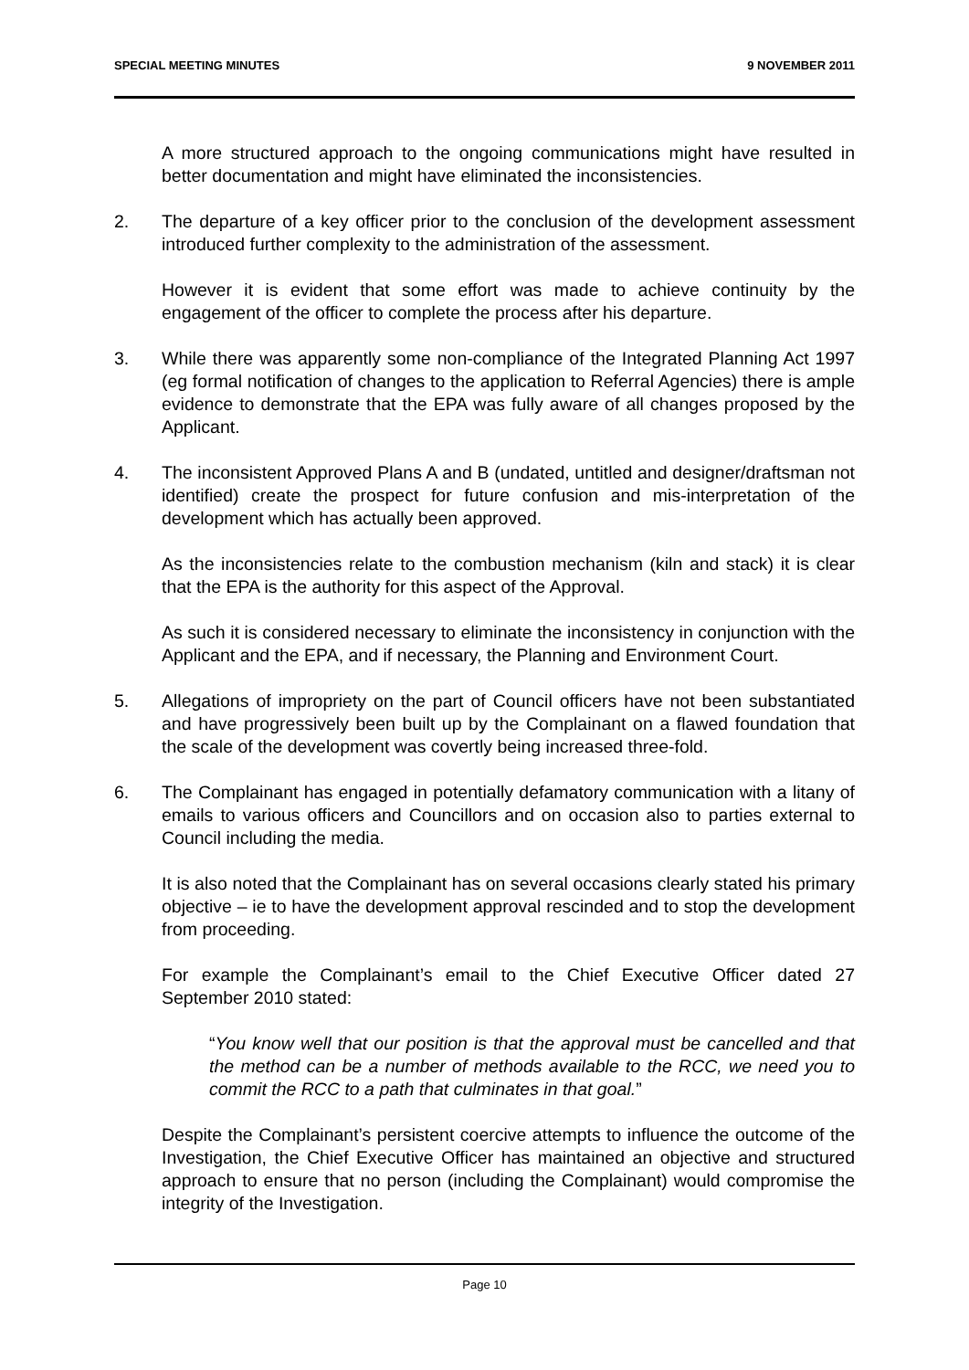SPECIAL MEETING MINUTES 9 NOVEMBER 2011
A more structured approach to the ongoing communications might have resulted in better documentation and might have eliminated the inconsistencies.
2. The departure of a key officer prior to the conclusion of the development assessment introduced further complexity to the administration of the assessment.
However it is evident that some effort was made to achieve continuity by the engagement of the officer to complete the process after his departure.
3. While there was apparently some non-compliance of the Integrated Planning Act 1997 (eg formal notification of changes to the application to Referral Agencies) there is ample evidence to demonstrate that the EPA was fully aware of all changes proposed by the Applicant.
4. The inconsistent Approved Plans A and B (undated, untitled and designer/draftsman not identified) create the prospect for future confusion and mis-interpretation of the development which has actually been approved.
As the inconsistencies relate to the combustion mechanism (kiln and stack) it is clear that the EPA is the authority for this aspect of the Approval.
As such it is considered necessary to eliminate the inconsistency in conjunction with the Applicant and the EPA, and if necessary, the Planning and Environment Court.
5. Allegations of impropriety on the part of Council officers have not been substantiated and have progressively been built up by the Complainant on a flawed foundation that the scale of the development was covertly being increased three-fold.
6. The Complainant has engaged in potentially defamatory communication with a litany of emails to various officers and Councillors and on occasion also to parties external to Council including the media.
It is also noted that the Complainant has on several occasions clearly stated his primary objective – ie to have the development approval rescinded and to stop the development from proceeding.
For example the Complainant’s email to the Chief Executive Officer dated 27 September 2010 stated:
“You know well that our position is that the approval must be cancelled and that the method can be a number of methods available to the RCC, we need you to commit the RCC to a path that culminates in that goal.”
Despite the Complainant’s persistent coercive attempts to influence the outcome of the Investigation, the Chief Executive Officer has maintained an objective and structured approach to ensure that no person (including the Complainant) would compromise the integrity of the Investigation.
Page 10